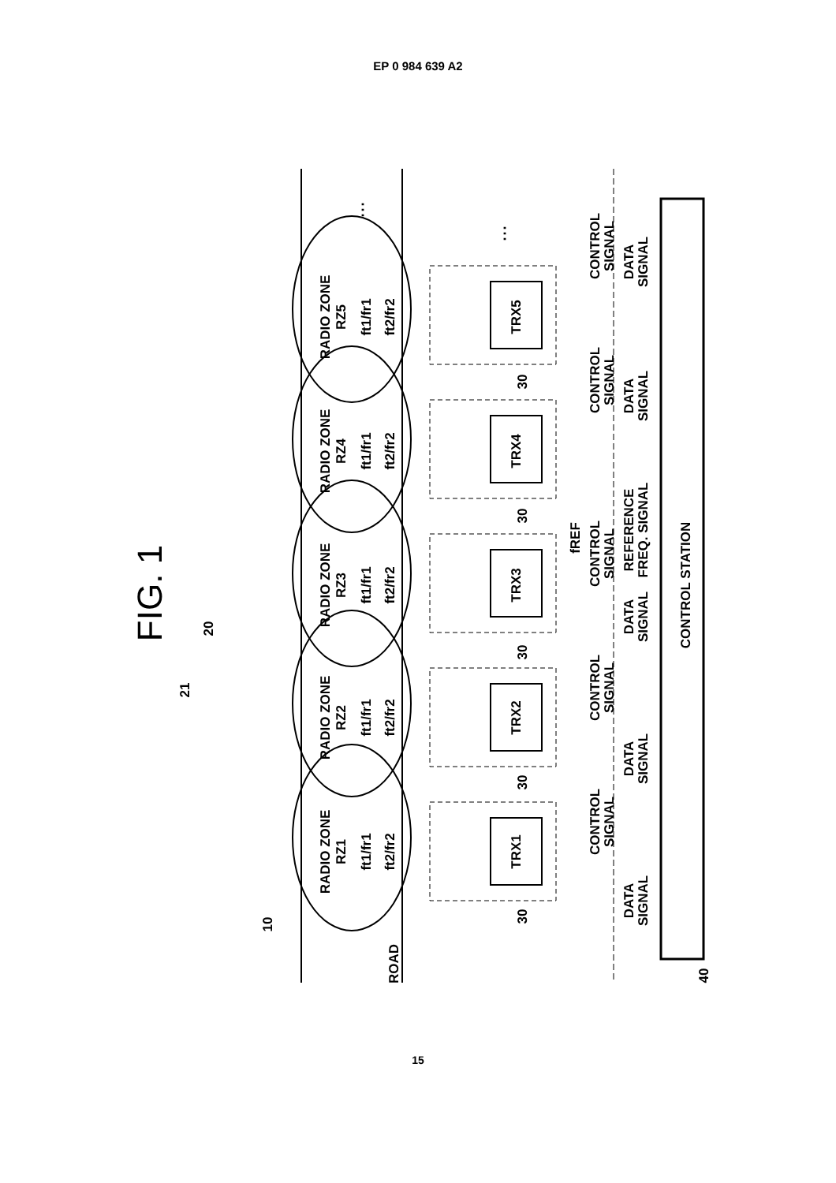EP 0 984 639 A2
FIG. 1
RADIO ZONE
RZ1
ft1/fr1
ft2/fr2
RADIO ZONE
RZ2
ft1/fr1
ft2/fr2
RADIO ZONE
RZ3
ft1/fr1
ft2/fr2
RADIO ZONE
RZ4
ft1/fr1
ft2/fr2
RADIO ZONE
RZ5
ft1/fr1
ft2/fr2
ROAD
TRX1
TRX2
TRX3
TRX4
TRX5
30
30
30
30
30
10
20
21
40
CONTROL STATION
fREF
CONTROL
SIGNAL
DATA
SIGNAL
CONTROL
SIGNAL
DATA
SIGNAL
CONTROL
SIGNAL
DATA
SIGNAL
REFERENCE
FREQ. SIGNAL
CONTROL
SIGNAL
DATA
SIGNAL
CONTROL
SIGNAL
DATA
SIGNAL
⋮
⋮
15